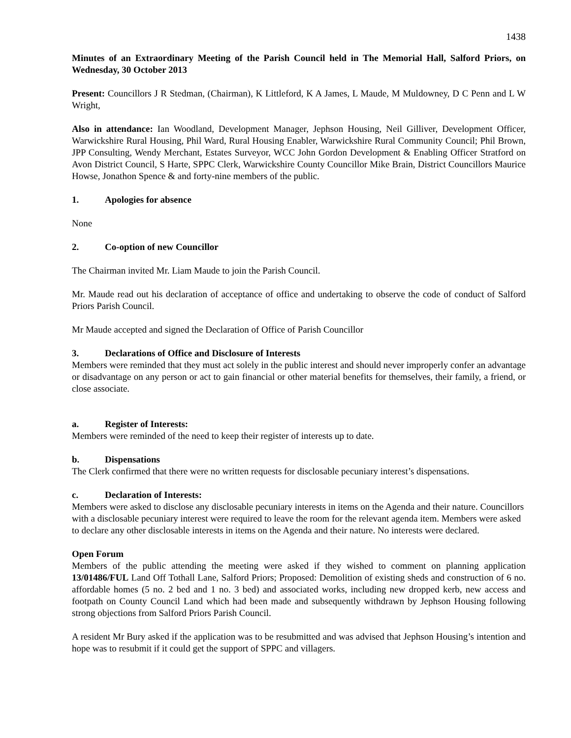1438
Minutes of an Extraordinary Meeting of the Parish Council held in The Memorial Hall, Salford Priors, on Wednesday, 30 October 2013
Present: Councillors J R Stedman, (Chairman), K Littleford, K A James, L Maude, M Muldowney, D C Penn and L W Wright,
Also in attendance: Ian Woodland, Development Manager, Jephson Housing, Neil Gilliver, Development Officer, Warwickshire Rural Housing, Phil Ward, Rural Housing Enabler, Warwickshire Rural Community Council; Phil Brown, JPP Consulting, Wendy Merchant, Estates Surveyor, WCC John Gordon Development & Enabling Officer Stratford on Avon District Council, S Harte, SPPC Clerk, Warwickshire County Councillor Mike Brain, District Councillors Maurice Howse, Jonathon Spence & and forty-nine members of the public.
1. Apologies for absence
None
2. Co-option of new Councillor
The Chairman invited Mr. Liam Maude to join the Parish Council.
Mr. Maude read out his declaration of acceptance of office and undertaking to observe the code of conduct of Salford Priors Parish Council.
Mr Maude accepted and signed the Declaration of Office of Parish Councillor
3. Declarations of Office and Disclosure of Interests
Members were reminded that they must act solely in the public interest and should never improperly confer an advantage or disadvantage on any person or act to gain financial or other material benefits for themselves, their family, a friend, or close associate.
a. Register of Interests:
Members were reminded of the need to keep their register of interests up to date.
b. Dispensations
The Clerk confirmed that there were no written requests for disclosable pecuniary interest’s dispensations.
c. Declaration of Interests:
Members were asked to disclose any disclosable pecuniary interests in items on the Agenda and their nature. Councillors with a disclosable pecuniary interest were required to leave the room for the relevant agenda item. Members were asked to declare any other disclosable interests in items on the Agenda and their nature. No interests were declared.
Open Forum
Members of the public attending the meeting were asked if they wished to comment on planning application 13/01486/FUL Land Off Tothall Lane, Salford Priors; Proposed: Demolition of existing sheds and construction of 6 no. affordable homes (5 no. 2 bed and 1 no. 3 bed) and associated works, including new dropped kerb, new access and footpath on County Council Land which had been made and subsequently withdrawn by Jephson Housing following strong objections from Salford Priors Parish Council.
A resident Mr Bury asked if the application was to be resubmitted and was advised that Jephson Housing’s intention and hope was to resubmit if it could get the support of SPPC and villagers.